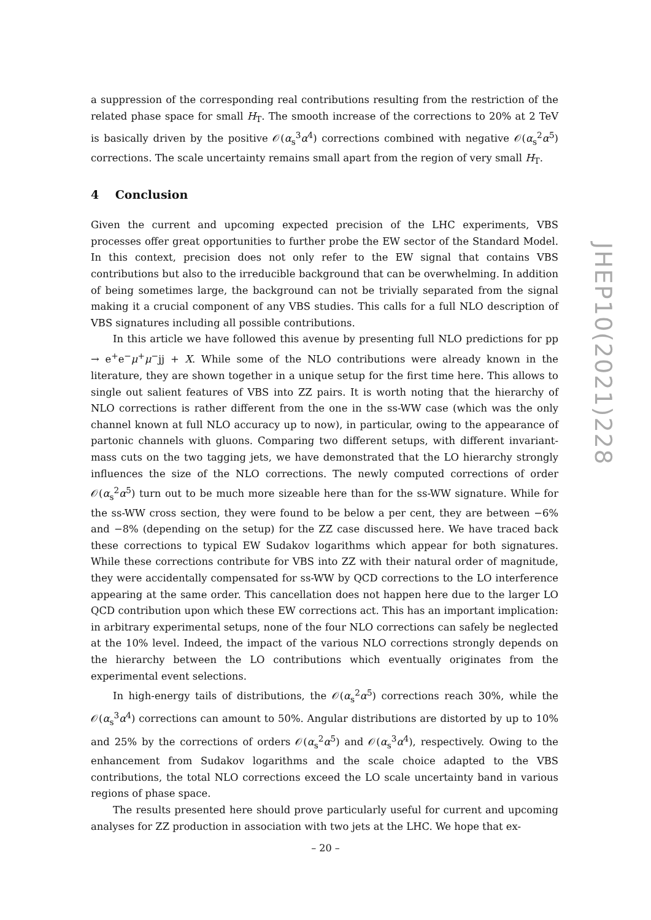a suppression of the corresponding real contributions resulting from the restriction of the related phase space for small H<sub>T</sub>. The smooth increase of the corrections to 20% at 2 TeV is basically driven by the positive 𝒪(α<sub>s</sub><sup>3</sup>α<sup>4</sup>) corrections combined with negative 𝒪(α<sub>s</sub><sup>2</sup>α<sup>5</sup>) corrections. The scale uncertainty remains small apart from the region of very small H<sub>T</sub>.
4 Conclusion
Given the current and upcoming expected precision of the LHC experiments, VBS processes offer great opportunities to further probe the EW sector of the Standard Model. In this context, precision does not only refer to the EW signal that contains VBS contributions but also to the irreducible background that can be overwhelming. In addition of being sometimes large, the background can not be trivially separated from the signal making it a crucial component of any VBS studies. This calls for a full NLO description of VBS signatures including all possible contributions.
In this article we have followed this avenue by presenting full NLO predictions for pp → e<sup>+</sup>e<sup>−</sup>μ<sup>+</sup>μ<sup>−</sup>jj + X. While some of the NLO contributions were already known in the literature, they are shown together in a unique setup for the first time here. This allows to single out salient features of VBS into ZZ pairs. It is worth noting that the hierarchy of NLO corrections is rather different from the one in the ss-WW case (which was the only channel known at full NLO accuracy up to now), in particular, owing to the appearance of partonic channels with gluons. Comparing two different setups, with different invariant-mass cuts on the two tagging jets, we have demonstrated that the LO hierarchy strongly influences the size of the NLO corrections. The newly computed corrections of order 𝒪(α<sub>s</sub><sup>2</sup>α<sup>5</sup>) turn out to be much more sizeable here than for the ss-WW signature. While for the ss-WW cross section, they were found to be below a per cent, they are between −6% and −8% (depending on the setup) for the ZZ case discussed here. We have traced back these corrections to typical EW Sudakov logarithms which appear for both signatures. While these corrections contribute for VBS into ZZ with their natural order of magnitude, they were accidentally compensated for ss-WW by QCD corrections to the LO interference appearing at the same order. This cancellation does not happen here due to the larger LO QCD contribution upon which these EW corrections act. This has an important implication: in arbitrary experimental setups, none of the four NLO corrections can safely be neglected at the 10% level. Indeed, the impact of the various NLO corrections strongly depends on the hierarchy between the LO contributions which eventually originates from the experimental event selections.
In high-energy tails of distributions, the 𝒪(α<sub>s</sub><sup>2</sup>α<sup>5</sup>) corrections reach 30%, while the 𝒪(α<sub>s</sub><sup>3</sup>α<sup>4</sup>) corrections can amount to 50%. Angular distributions are distorted by up to 10% and 25% by the corrections of orders 𝒪(α<sub>s</sub><sup>2</sup>α<sup>5</sup>) and 𝒪(α<sub>s</sub><sup>3</sup>α<sup>4</sup>), respectively. Owing to the enhancement from Sudakov logarithms and the scale choice adapted to the VBS contributions, the total NLO corrections exceed the LO scale uncertainty band in various regions of phase space.
The results presented here should prove particularly useful for current and upcoming analyses for ZZ production in association with two jets at the LHC. We hope that ex-
JHEP10(2021)228
– 20 –